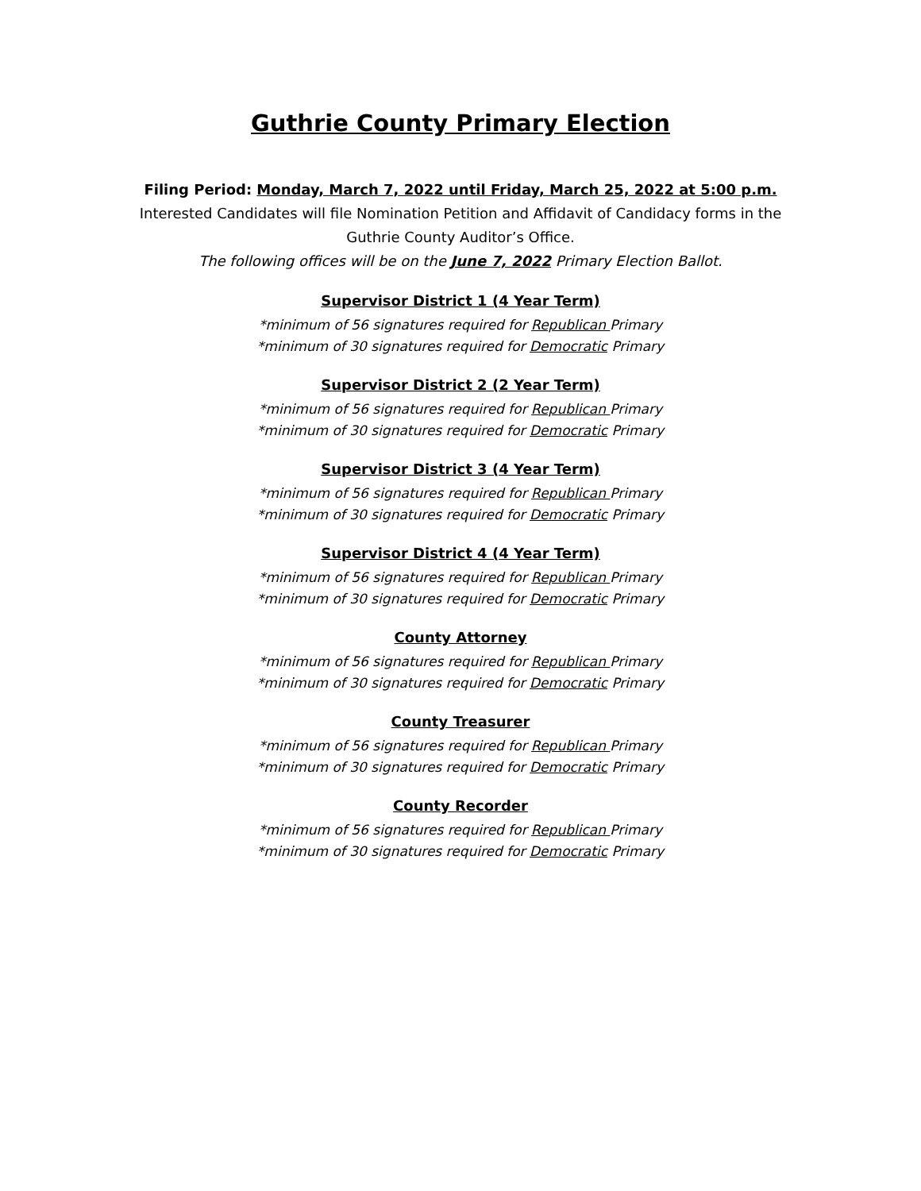Guthrie County Primary Election
Filing Period: Monday, March 7, 2022 until Friday, March 25, 2022 at 5:00 p.m.
Interested Candidates will file Nomination Petition and Affidavit of Candidacy forms in the
Guthrie County Auditor’s Office.
The following offices will be on the June 7, 2022 Primary Election Ballot.
Supervisor District 1 (4 Year Term)
*minimum of 56 signatures required for Republican Primary
*minimum of 30 signatures required for Democratic Primary
Supervisor District 2 (2 Year Term)
*minimum of 56 signatures required for Republican Primary
*minimum of 30 signatures required for Democratic Primary
Supervisor District 3 (4 Year Term)
*minimum of 56 signatures required for Republican Primary
*minimum of 30 signatures required for Democratic Primary
Supervisor District 4 (4 Year Term)
*minimum of 56 signatures required for Republican Primary
*minimum of 30 signatures required for Democratic Primary
County Attorney
*minimum of 56 signatures required for Republican Primary
*minimum of 30 signatures required for Democratic Primary
County Treasurer
*minimum of 56 signatures required for Republican Primary
*minimum of 30 signatures required for Democratic Primary
County Recorder
*minimum of 56 signatures required for Republican Primary
*minimum of 30 signatures required for Democratic Primary